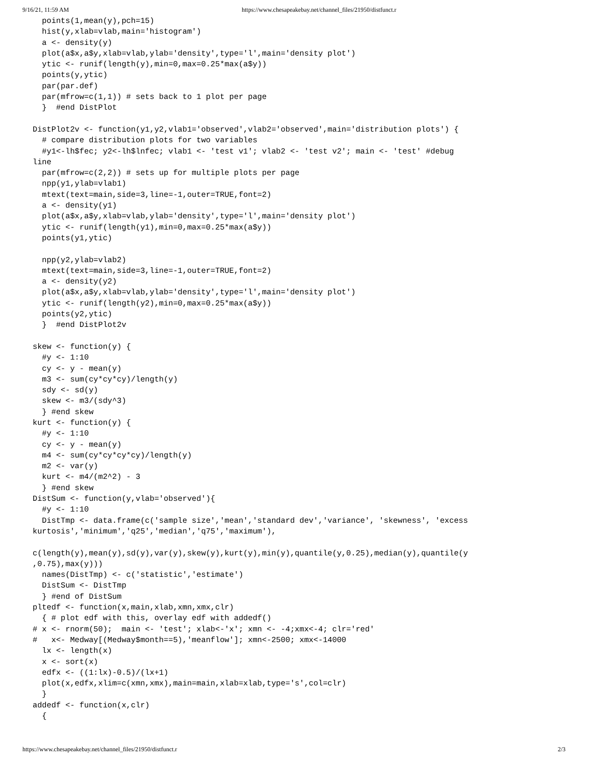9/16/21, 11:59 AM https://www.chesapeakebay.net/channel_files/21950/distfunct.r
  points(1,mean(y),pch=15)
  hist(y,xlab=vlab,main='histogram')
  a <- density(y)
  plot(a$x,a$y,xlab=vlab,ylab='density',type='l',main='density plot')
  ytic <- runif(length(y),min=0,max=0.25*max(a$y))
  points(y,ytic)
  par(par.def)
  par(mfrow=c(1,1)) # sets back to 1 plot per page
  }  #end DistPlot

DistPlot2v <- function(y1,y2,vlab1='observed',vlab2='observed',main='distribution plots') {
  # compare distribution plots for two variables
  #y1<-lh$fec; y2<-lh$lnfec; vlab1 <- 'test v1'; vlab2 <- 'test v2'; main <- 'test' #debug
line
  par(mfrow=c(2,2)) # sets up for multiple plots per page
  npp(y1,ylab=vlab1)
  mtext(text=main,side=3,line=-1,outer=TRUE,font=2)
  a <- density(y1)
  plot(a$x,a$y,xlab=vlab,ylab='density',type='l',main='density plot')
  ytic <- runif(length(y1),min=0,max=0.25*max(a$y))
  points(y1,ytic)

  npp(y2,ylab=vlab2)
  mtext(text=main,side=3,line=-1,outer=TRUE,font=2)
  a <- density(y2)
  plot(a$x,a$y,xlab=vlab,ylab='density',type='l',main='density plot')
  ytic <- runif(length(y2),min=0,max=0.25*max(a$y))
  points(y2,ytic)
  }  #end DistPlot2v

skew <- function(y) {
  #y <- 1:10
  cy <- y - mean(y)
  m3 <- sum(cy*cy*cy)/length(y)
  sdy <- sd(y)
  skew <- m3/(sdy^3)
  } #end skew
kurt <- function(y) {
  #y <- 1:10
  cy <- y - mean(y)
  m4 <- sum(cy*cy*cy*cy)/length(y)
  m2 <- var(y)
  kurt <- m4/(m2^2) - 3
  } #end skew
DistSum <- function(y,vlab='observed'){
  #y <- 1:10
  DistTmp <- data.frame(c('sample size','mean','standard dev','variance', 'skewness', 'excess
kurtosis','minimum','q25','median','q75','maximum'),

c(length(y),mean(y),sd(y),var(y),skew(y),kurt(y),min(y),quantile(y,0.25),median(y),quantile(y
,0.75),max(y)))
  names(DistTmp) <- c('statistic','estimate')
  DistSum <- DistTmp
  } #end of DistSum
pltedf <- function(x,main,xlab,xmn,xmx,clr)
  { # plot edf with this, overlay edf with addedf()
# x <- rnorm(50);  main <- 'test'; xlab<-'x'; xmn <- -4;xmx<-4; clr='red'
#   x<- Medway[(Medway$month==5),'meanflow']; xmn<-2500; xmx<-14000
  lx <- length(x)
  x <- sort(x)
  edfx <- ((1:lx)-0.5)/(lx+1)
  plot(x,edfx,xlim=c(xmn,xmx),main=main,xlab=xlab,type='s',col=clr)
  }
addedf <- function(x,clr)
  {
https://www.chesapeakebay.net/channel_files/21950/distfunct.r 2/3